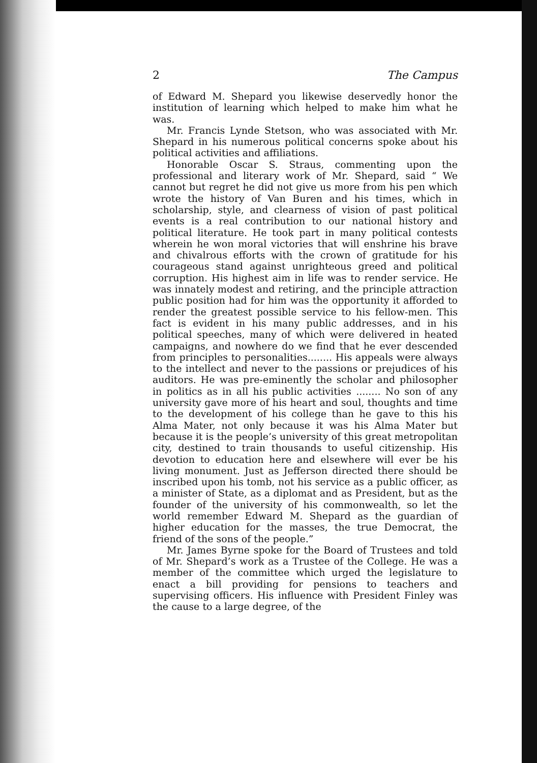2 The Campus
of Edward M. Shepard you likewise deservedly honor the institution of learning which helped to make him what he was.
Mr. Francis Lynde Stetson, who was associated with Mr. Shepard in his numerous political concerns spoke about his political activities and affiliations.
Honorable Oscar S. Straus, commenting upon the professional and literary work of Mr. Shepard, said “ We cannot but regret he did not give us more from his pen which wrote the history of Van Buren and his times, which in scholarship, style, and clearness of vision of past political events is a real contribution to our national history and political literature. He took part in many political contests wherein he won moral victories that will enshrine his brave and chivalrous efforts with the crown of gratitude for his courageous stand against unrighteous greed and political corruption. His highest aim in life was to render service. He was innately modest and retiring, and the principle attraction public position had for him was the opportunity it afforded to render the greatest possible service to his fellow-men. This fact is evident in his many public addresses, and in his political speeches, many of which were delivered in heated campaigns, and nowhere do we find that he ever descended from principles to personalities........ His appeals were always to the intellect and never to the passions or prejudices of his auditors. He was pre-eminently the scholar and philosopher in politics as in all his public activities ........ No son of any university gave more of his heart and soul, thoughts and time to the development of his college than he gave to this his Alma Mater, not only because it was his Alma Mater but because it is the people’s university of this great metropolitan city, destined to train thousands to useful citizenship. His devotion to education here and elsewhere will ever be his living monument. Just as Jefferson directed there should be inscribed upon his tomb, not his service as a public officer, as a minister of State, as a diplomat and as President, but as the founder of the university of his commonwealth, so let the world remember Edward M. Shepard as the guardian of higher education for the masses, the true Democrat, the friend of the sons of the people.”
Mr. James Byrne spoke for the Board of Trustees and told of Mr. Shepard’s work as a Trustee of the College. He was a member of the committee which urged the legislature to enact a bill providing for pensions to teachers and supervising officers. His influence with President Finley was the cause to a large degree, of the